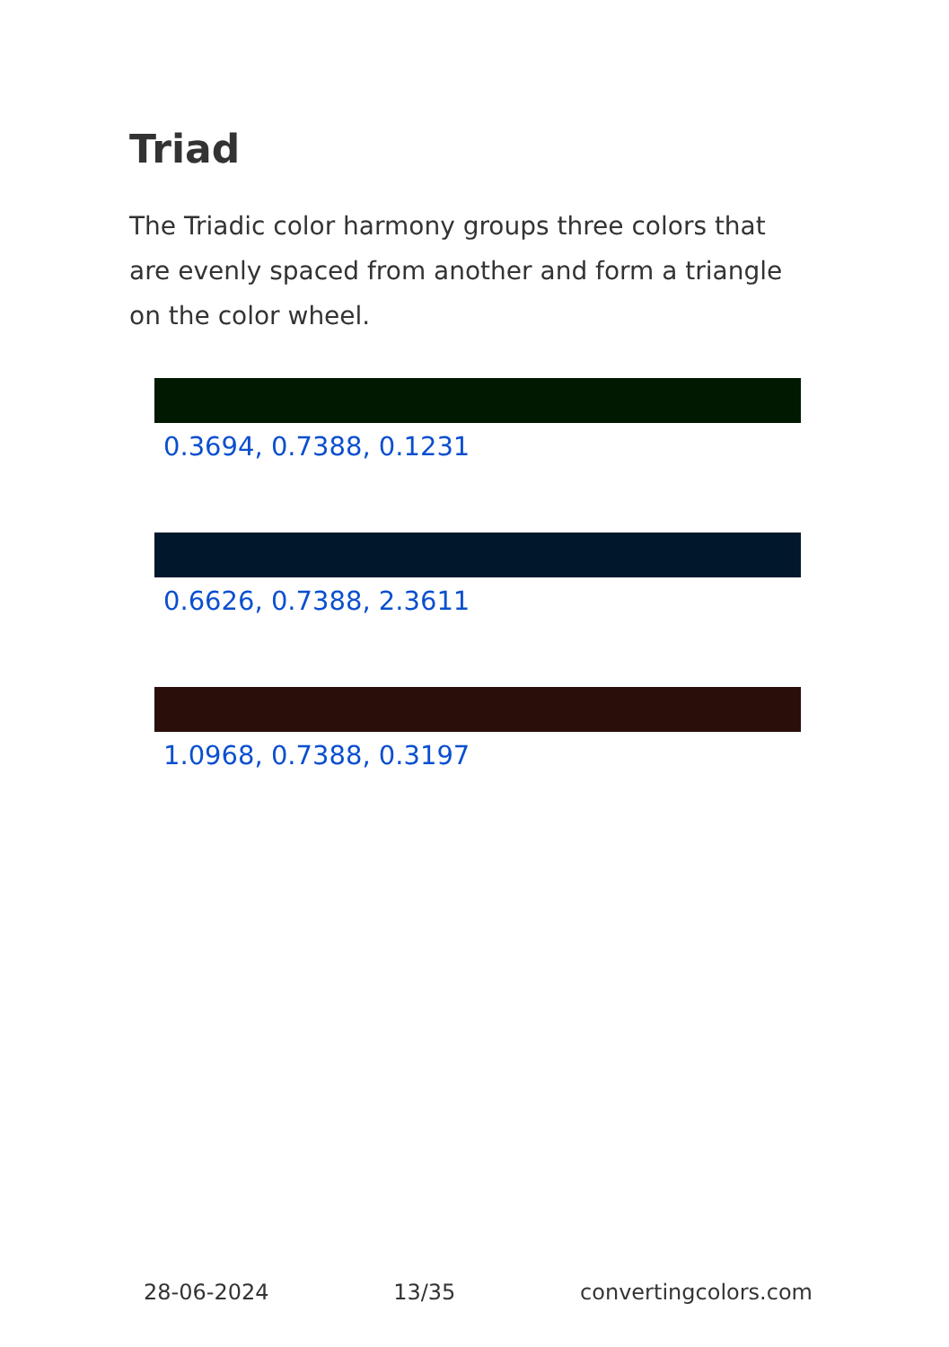Triad
The Triadic color harmony groups three colors that are evenly spaced from another and form a triangle on the color wheel.
0.3694, 0.7388, 0.1231
0.6626, 0.7388, 2.3611
1.0968, 0.7388, 0.3197
28-06-2024 13/35 convertingcolors.com